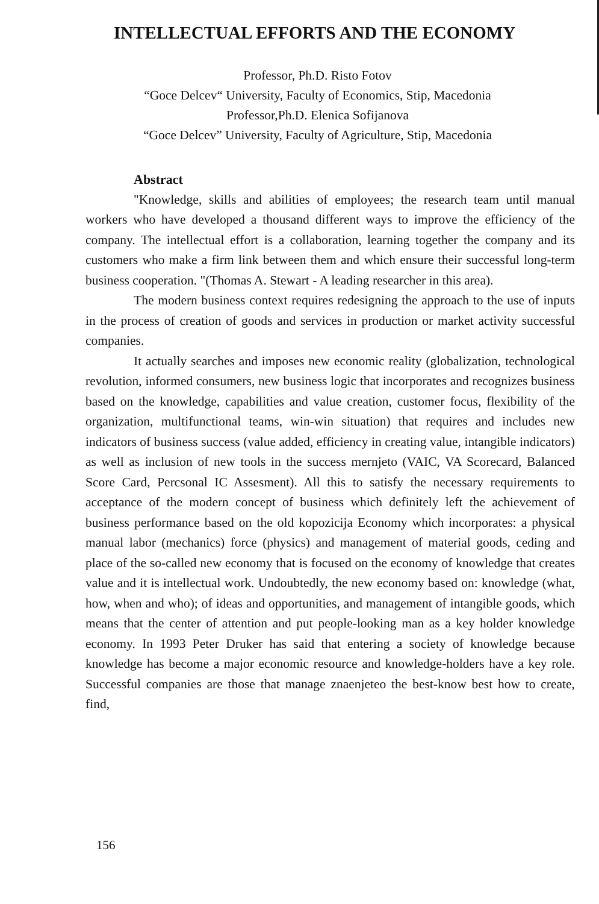INTELLECTUAL EFFORTS AND THE ECONOMY
Professor, Ph.D. Risto Fotov
“Goce Delcev“ University, Faculty of Economics, Stip, Macedonia
Professor,Ph.D. Elenica Sofijanova
“Goce Delcev” University, Faculty of Agriculture, Stip, Macedonia
Abstract
"Knowledge, skills and abilities of employees; the research team until manual workers who have developed a thousand different ways to improve the efficiency of the company. The intellectual effort is a collaboration, learning together the company and its customers who make a firm link between them and which ensure their successful long-term business cooperation. "(Thomas A. Stewart - A leading researcher in this area).
The modern business context requires redesigning the approach to the use of inputs in the process of creation of goods and services in production or market activity successful companies.
It actually searches and imposes new economic reality (globalization, technological revolution, informed consumers, new business logic that incorporates and recognizes business based on the knowledge, capabilities and value creation, customer focus, flexibility of the organization, multifunctional teams, win-win situation) that requires and includes new indicators of business success (value added, efficiency in creating value, intangible indicators) as well as inclusion of new tools in the success mernjeto (VAIC, VA Scorecard, Balanced Score Card, Percsonal IC Assesment). All this to satisfy the necessary requirements to acceptance of the modern concept of business which definitely left the achievement of business performance based on the old kopozicija Economy which incorporates: a physical manual labor (mechanics) force (physics) and management of material goods, ceding and place of the so-called new economy that is focused on the economy of knowledge that creates value and it is intellectual work. Undoubtedly, the new economy based on: knowledge (what, how, when and who); of ideas and opportunities, and management of intangible goods, which means that the center of attention and put people-looking man as a key holder knowledge economy. In 1993 Peter Druker has said that entering a society of knowledge because knowledge has become a major economic resource and knowledge-holders have a key role. Successful companies are those that manage znaenjeteo the best-know best how to create, find,
156